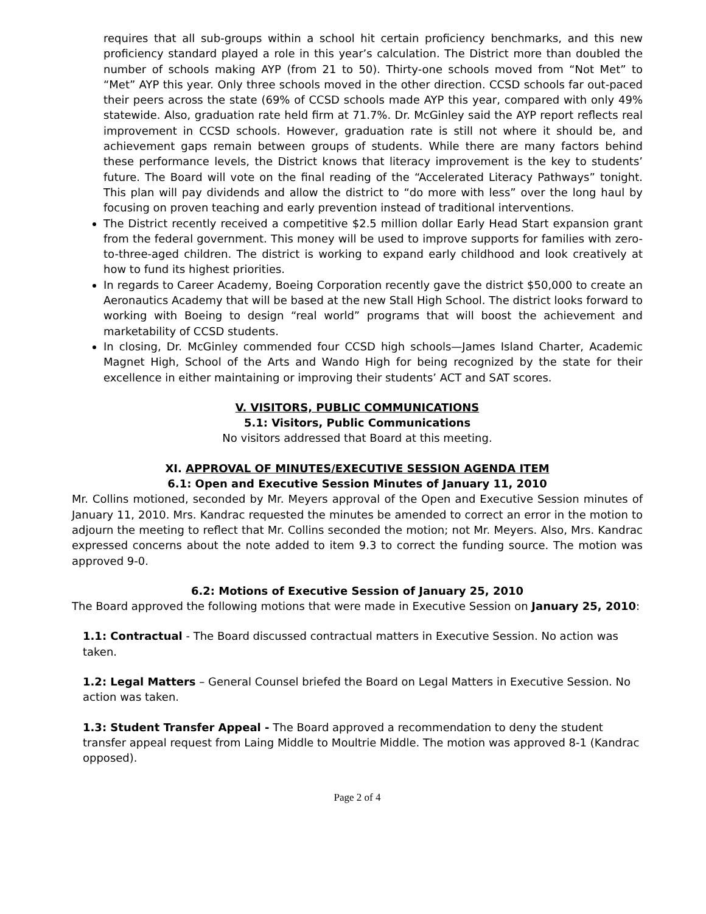requires that all sub-groups within a school hit certain proficiency benchmarks, and this new proficiency standard played a role in this year’s calculation. The District more than doubled the number of schools making AYP (from 21 to 50). Thirty-one schools moved from “Not Met” to “Met” AYP this year. Only three schools moved in the other direction. CCSD schools far out-paced their peers across the state (69% of CCSD schools made AYP this year, compared with only 49% statewide. Also, graduation rate held firm at 71.7%. Dr. McGinley said the AYP report reflects real improvement in CCSD schools. However, graduation rate is still not where it should be, and achievement gaps remain between groups of students. While there are many factors behind these performance levels, the District knows that literacy improvement is the key to students’ future. The Board will vote on the final reading of the “Accelerated Literacy Pathways” tonight. This plan will pay dividends and allow the district to “do more with less” over the long haul by focusing on proven teaching and early prevention instead of traditional interventions.
The District recently received a competitive $2.5 million dollar Early Head Start expansion grant from the federal government. This money will be used to improve supports for families with zero-to-three-aged children. The district is working to expand early childhood and look creatively at how to fund its highest priorities.
In regards to Career Academy, Boeing Corporation recently gave the district $50,000 to create an Aeronautics Academy that will be based at the new Stall High School. The district looks forward to working with Boeing to design “real world” programs that will boost the achievement and marketability of CCSD students.
In closing, Dr. McGinley commended four CCSD high schools—James Island Charter, Academic Magnet High, School of the Arts and Wando High for being recognized by the state for their excellence in either maintaining or improving their students’ ACT and SAT scores.
V. VISITORS, PUBLIC COMMUNICATIONS
5.1: Visitors, Public Communications
No visitors addressed that Board at this meeting.
XI. APPROVAL OF MINUTES/EXECUTIVE SESSION AGENDA ITEM
6.1: Open and Executive Session Minutes of January 11, 2010
Mr. Collins motioned, seconded by Mr. Meyers approval of the Open and Executive Session minutes of January 11, 2010. Mrs. Kandrac requested the minutes be amended to correct an error in the motion to adjourn the meeting to reflect that Mr. Collins seconded the motion; not Mr. Meyers. Also, Mrs. Kandrac expressed concerns about the note added to item 9.3 to correct the funding source. The motion was approved 9-0.
6.2: Motions of Executive Session of January 25, 2010
The Board approved the following motions that were made in Executive Session on January 25, 2010:
1.1: Contractual - The Board discussed contractual matters in Executive Session. No action was taken.
1.2: Legal Matters – General Counsel briefed the Board on Legal Matters in Executive Session. No action was taken.
1.3: Student Transfer Appeal - The Board approved a recommendation to deny the student transfer appeal request from Laing Middle to Moultrie Middle. The motion was approved 8-1 (Kandrac opposed).
Page 2 of 4